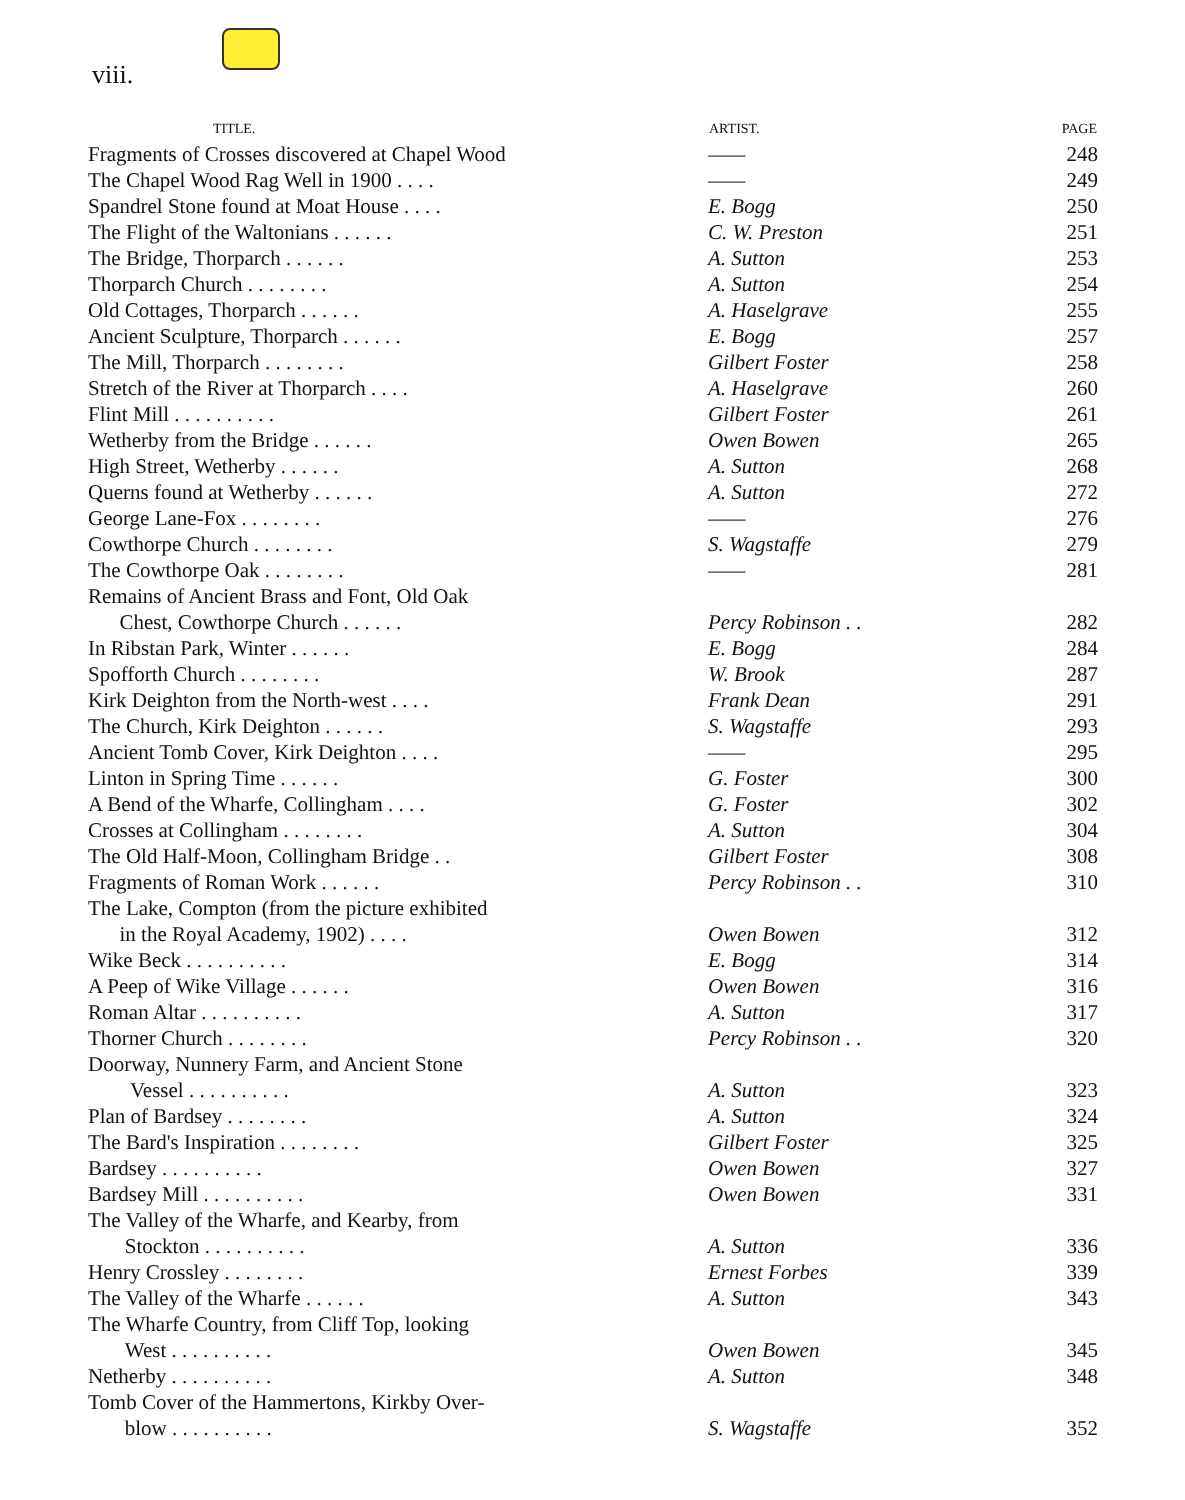viii.
| TITLE. | ARTIST. | PAGE |
| --- | --- | --- |
| Fragments of Crosses discovered at Chapel Wood | —— | 248 |
| The Chapel Wood Rag Well in 1900 . . . . | —— | 249 |
| Spandrel Stone found at Moat House . . . . | E. Bogg | 250 |
| The Flight of the Waltonians . . . . . . | C. W. Preston | 251 |
| The Bridge, Thorparch . . . . . . | A. Sutton | 253 |
| Thorparch Church . . . . . . . . | A. Sutton | 254 |
| Old Cottages, Thorparch . . . . . . | A. Haselgrave | 255 |
| Ancient Sculpture, Thorparch . . . . . . | E. Bogg | 257 |
| The Mill, Thorparch . . . . . . . . | Gilbert Foster | 258 |
| Stretch of the River at Thorparch . . . . | A. Haselgrave | 260 |
| Flint Mill . . . . . . . . . . | Gilbert Foster | 261 |
| Wetherby from the Bridge . . . . . . | Owen Bowen | 265 |
| High Street, Wetherby . . . . . . | A. Sutton | 268 |
| Querns found at Wetherby . . . . . . | A. Sutton | 272 |
| George Lane-Fox . . . . . . . . | —— | 276 |
| Cowthorpe Church . . . . . . . . | S. Wagstaffe | 279 |
| The Cowthorpe Oak . . . . . . . . | —— | 281 |
| Remains of Ancient Brass and Font, Old Oak Chest, Cowthorpe Church . . . . . . | Percy Robinson . . | 282 |
| In Ribstan Park, Winter . . . . . . | E. Bogg | 284 |
| Spofforth Church . . . . . . . . | W. Brook | 287 |
| Kirk Deighton from the North-west . . . . | Frank Dean | 291 |
| The Church, Kirk Deighton . . . . . . | S. Wagstaffe | 293 |
| Ancient Tomb Cover, Kirk Deighton . . . . | —— | 295 |
| Linton in Spring Time . . . . . . | G. Foster | 300 |
| A Bend of the Wharfe, Collingham . . . . | G. Foster | 302 |
| Crosses at Collingham . . . . . . . . | A. Sutton | 304 |
| The Old Half-Moon, Collingham Bridge . . | Gilbert Foster | 308 |
| Fragments of Roman Work . . . . . . | Percy Robinson . . | 310 |
| The Lake, Compton (from the picture exhibited in the Royal Academy, 1902) . . . . | Owen Bowen | 312 |
| Wike Beck . . . . . . . . . . | E. Bogg | 314 |
| A Peep of Wike Village . . . . . . | Owen Bowen | 316 |
| Roman Altar . . . . . . . . . . | A. Sutton | 317 |
| Thorner Church . . . . . . . . | Percy Robinson . . | 320 |
| Doorway, Nunnery Farm, and Ancient Stone Vessel . . . . . . . . . . | A. Sutton | 323 |
| Plan of Bardsey . . . . . . . . | A. Sutton | 324 |
| The Bard's Inspiration . . . . . . . . | Gilbert Foster | 325 |
| Bardsey . . . . . . . . . . | Owen Bowen | 327 |
| Bardsey Mill . . . . . . . . . . | Owen Bowen | 331 |
| The Valley of the Wharfe, and Kearby, from Stockton . . . . . . . . . . | A. Sutton | 336 |
| Henry Crossley . . . . . . . . | Ernest Forbes | 339 |
| The Valley of the Wharfe . . . . . . | A. Sutton | 343 |
| The Wharfe Country, from Cliff Top, looking West . . . . . . . . . . | Owen Bowen | 345 |
| Netherby . . . . . . . . . . | A. Sutton | 348 |
| Tomb Cover of the Hammertons, Kirkby Over- blow . . . . . . . . . . | S. Wagstaffe | 352 |